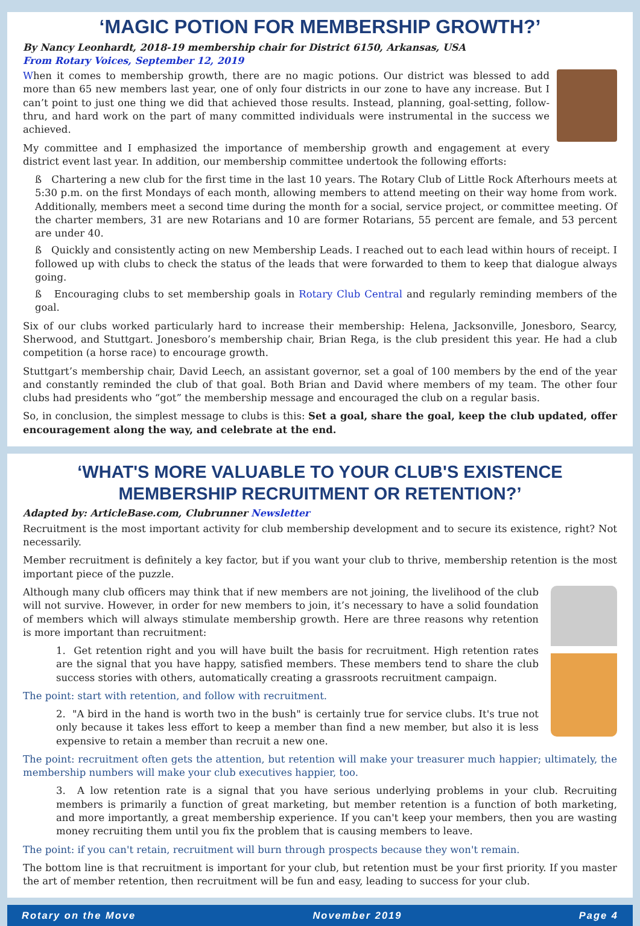‘MAGIC POTION FOR MEMBERSHIP GROWTH?’
By Nancy Leonhardt, 2018-19 membership chair for District 6150, Arkansas, USA
From Rotary Voices, September 12, 2019
When it comes to membership growth, there are no magic potions. Our district was blessed to add more than 65 new members last year, one of only four districts in our zone to have any increase. But I can’t point to just one thing we did that achieved those results. Instead, planning, goal-setting, follow-thru, and hard work on the part of many committed individuals were instrumental in the success we achieved.
My committee and I emphasized the importance of membership growth and engagement at every district event last year. In addition, our membership committee undertook the following efforts:
ß Chartering a new club for the first time in the last 10 years. The Rotary Club of Little Rock Afterhours meets at 5:30 p.m. on the first Mondays of each month, allowing members to attend meeting on their way home from work. Additionally, members meet a second time during the month for a social, service project, or committee meeting. Of the charter members, 31 are new Rotarians and 10 are former Rotarians, 55 percent are female, and 53 percent are under 40.
ß Quickly and consistently acting on new Membership Leads. I reached out to each lead within hours of receipt. I followed up with clubs to check the status of the leads that were forwarded to them to keep that dialogue always going.
ß Encouraging clubs to set membership goals in Rotary Club Central and regularly reminding members of the goal.
Six of our clubs worked particularly hard to increase their membership: Helena, Jacksonville, Jonesboro, Searcy, Sherwood, and Stuttgart. Jonesboro’s membership chair, Brian Rega, is the club president this year. He had a club competition (a horse race) to encourage growth.
Stuttgart’s membership chair, David Leech, an assistant governor, set a goal of 100 members by the end of the year and constantly reminded the club of that goal. Both Brian and David where members of my team. The other four clubs had presidents who “got” the membership message and encouraged the club on a regular basis.
So, in conclusion, the simplest message to clubs is this: Set a goal, share the goal, keep the club updated, offer encouragement along the way, and celebrate at the end.
‘WHAT'S MORE VALUABLE TO YOUR CLUB'S EXISTENCE
MEMBERSHIP RECRUITMENT OR RETENTION?’
Adapted by: ArticleBase.com, Clubrunner Newsletter
Recruitment is the most important activity for club membership development and to secure its existence, right? Not necessarily.
Member recruitment is definitely a key factor, but if you want your club to thrive, membership retention is the most important piece of the puzzle.
Although many club officers may think that if new members are not joining, the livelihood of the club will not survive. However, in order for new members to join, it’s necessary to have a solid foundation of members which will always stimulate membership growth. Here are three reasons why retention is more important than recruitment:
1. Get retention right and you will have built the basis for recruitment. High retention rates are the signal that you have happy, satisfied members. These members tend to share the club success stories with others, automatically creating a grassroots recruitment campaign.
The point: start with retention, and follow with recruitment.
2. "A bird in the hand is worth two in the bush" is certainly true for service clubs. It's true not only because it takes less effort to keep a member than find a new member, but also it is less expensive to retain a member than recruit a new one.
The point: recruitment often gets the attention, but retention will make your treasurer much happier; ultimately, the membership numbers will make your club executives happier, too.
3. A low retention rate is a signal that you have serious underlying problems in your club. Recruiting members is primarily a function of great marketing, but member retention is a function of both marketing, and more importantly, a great membership experience. If you can't keep your members, then you are wasting money recruiting them until you fix the problem that is causing members to leave.
The point: if you can't retain, recruitment will burn through prospects because they won't remain.
The bottom line is that recruitment is important for your club, but retention must be your first priority. If you master the art of member retention, then recruitment will be fun and easy, leading to success for your club.
Rotary on the Move November 2019 Page 4